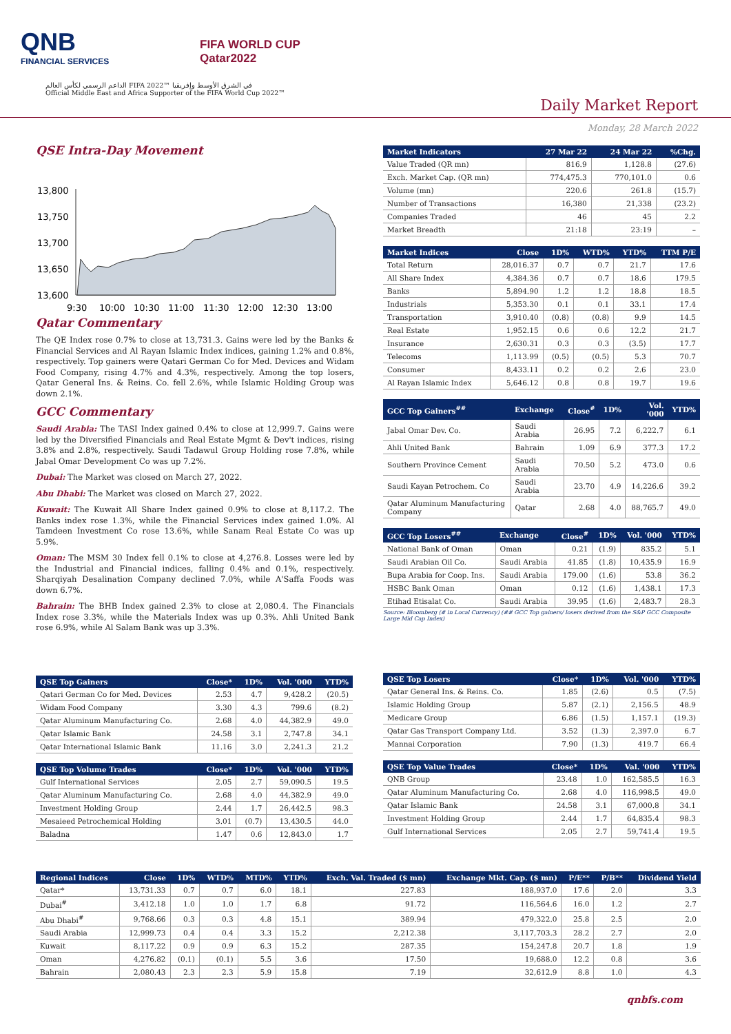QNB
FINANCIAL SERVICES
FIFA WORLD CUP
Qatar2022
الداعم الرسمي لكأس العالم FIFA 2022™ في الشرق الأوسط وإفريقيا
Official Middle East and Africa Supporter of the FIFA World Cup 2022™
Daily Market Report
Monday, 28 March 2022
QSE Intra-Day Movement
13,800
13,750
13,700
13,650
13,600
9:30
10:00
10:30
11:00
11:30
12:00
12:30
13:00
Qatar Commentary
The QE Index rose 0.7% to close at 13,731.3. Gains were led by the Banks & Financial Services and Al Rayan Islamic Index indices, gaining 1.2% and 0.8%, respectively. Top gainers were Qatari German Co for Med. Devices and Widam Food Company, rising 4.7% and 4.3%, respectively. Among the top losers, Qatar General Ins. & Reins. Co. fell 2.6%, while Islamic Holding Group was down 2.1%.
GCC Commentary
Saudi Arabia: The TASI Index gained 0.4% to close at 12,999.7. Gains were led by the Diversified Financials and Real Estate Mgmt & Dev't indices, rising 3.8% and 2.8%, respectively. Saudi Tadawul Group Holding rose 7.8%, while Jabal Omar Development Co was up 7.2%.
Dubai: The Market was closed on March 27, 2022.
Abu Dhabi: The Market was closed on March 27, 2022.
Kuwait: The Kuwait All Share Index gained 0.9% to close at 8,117.2. The Banks index rose 1.3%, while the Financial Services index gained 1.0%. Al Tamdeen Investment Co rose 13.6%, while Sanam Real Estate Co was up 5.9%.
Oman: The MSM 30 Index fell 0.1% to close at 4,276.8. Losses were led by the Industrial and Financial indices, falling 0.4% and 0.1%, respectively. Sharqiyah Desalination Company declined 7.0%, while A'Saffa Foods was down 6.7%.
Bahrain: The BHB Index gained 2.3% to close at 2,080.4. The Financials Index rose 3.3%, while the Materials Index was up 0.3%. Ahli United Bank rose 6.9%, while Al Salam Bank was up 3.3%.
| Market Indicators | 27 Mar 22 | 24 Mar 22 | %Chg. |
| --- | --- | --- | --- |
| Value Traded (QR mn) | 816.9 | 1,128.8 | (27.6) |
| Exch. Market Cap. (QR mn) | 774,475.3 | 770,101.0 | 0.6 |
| Volume (mn) | 220.6 | 261.8 | (15.7) |
| Number of Transactions | 16,380 | 21,338 | (23.2) |
| Companies Traded | 46 | 45 | 2.2 |
| Market Breadth | 21:18 | 23:19 | – |
| Market Indices | Close | 1D% | WTD% | YTD% | TTM P/E |
| --- | --- | --- | --- | --- | --- |
| Total Return | 28,016.37 | 0.7 | 0.7 | 21.7 | 17.6 |
| All Share Index | 4,384.36 | 0.7 | 0.7 | 18.6 | 179.5 |
| Banks | 5,894.90 | 1.2 | 1.2 | 18.8 | 18.5 |
| Industrials | 5,353.30 | 0.1 | 0.1 | 33.1 | 17.4 |
| Transportation | 3,910.40 | (0.8) | (0.8) | 9.9 | 14.5 |
| Real Estate | 1,952.15 | 0.6 | 0.6 | 12.2 | 21.7 |
| Insurance | 2,630.31 | 0.3 | 0.3 | (3.5) | 17.7 |
| Telecoms | 1,113.99 | (0.5) | (0.5) | 5.3 | 70.7 |
| Consumer | 8,433.11 | 0.2 | 0.2 | 2.6 | 23.0 |
| Al Rayan Islamic Index | 5,646.12 | 0.8 | 0.8 | 19.7 | 19.6 |
| GCC Top Gainers<sup>##</sup> | Exchange | Close<sup>#</sup> | 1D% | Vol. '000 | YTD% |
| --- | --- | --- | --- | --- | --- |
| Jabal Omar Dev. Co. | Saudi Arabia | 26.95 | 7.2 | 6,222.7 | 6.1 |
| Ahli United Bank | Bahrain | 1.09 | 6.9 | 377.3 | 17.2 |
| Southern Province Cement | Saudi Arabia | 70.50 | 5.2 | 473.0 | 0.6 |
| Saudi Kayan Petrochem. Co | Saudi Arabia | 23.70 | 4.9 | 14,226.6 | 39.2 |
| Qatar Aluminum Manufacturing Company | Qatar | 2.68 | 4.0 | 88,765.7 | 49.0 |
| GCC Top Losers<sup>##</sup> | Exchange | Close<sup>#</sup> | 1D% | Vol. '000 | YTD% |
| --- | --- | --- | --- | --- | --- |
| National Bank of Oman | Oman | 0.21 | (1.9) | 835.2 | 5.1 |
| Saudi Arabian Oil Co. | Saudi Arabia | 41.85 | (1.8) | 10,435.9 | 16.9 |
| Bupa Arabia for Coop. Ins. | Saudi Arabia | 179.00 | (1.6) | 53.8 | 36.2 |
| HSBC Bank Oman | Oman | 0.12 | (1.6) | 1,438.1 | 17.3 |
| Etihad Etisalat Co. | Saudi Arabia | 39.95 | (1.6) | 2,483.7 | 28.3 |
Source: Bloomberg (# in Local Currency) (## GCC Top gainers/ losers derived from the S&P GCC Composite Large Mid Cap Index)
| QSE Top Gainers | Close* | 1D% | Vol. '000 | YTD% |
| --- | --- | --- | --- | --- |
| Qatari German Co for Med. Devices | 2.53 | 4.7 | 9,428.2 | (20.5) |
| Widam Food Company | 3.30 | 4.3 | 799.6 | (8.2) |
| Qatar Aluminum Manufacturing Co. | 2.68 | 4.0 | 44,382.9 | 49.0 |
| Qatar Islamic Bank | 24.58 | 3.1 | 2,747.8 | 34.1 |
| Qatar International Islamic Bank | 11.16 | 3.0 | 2,241.3 | 21.2 |
| QSE Top Volume Trades | Close* | 1D% | Vol. '000 | YTD% |
| --- | --- | --- | --- | --- |
| Gulf International Services | 2.05 | 2.7 | 59,090.5 | 19.5 |
| Qatar Aluminum Manufacturing Co. | 2.68 | 4.0 | 44,382.9 | 49.0 |
| Investment Holding Group | 2.44 | 1.7 | 26,442.5 | 98.3 |
| Mesaieed Petrochemical Holding | 3.01 | (0.7) | 13,430.5 | 44.0 |
| Baladna | 1.47 | 0.6 | 12,843.0 | 1.7 |
| QSE Top Losers | Close* | 1D% | Vol. '000 | YTD% |
| --- | --- | --- | --- | --- |
| Qatar General Ins. & Reins. Co. | 1.85 | (2.6) | 0.5 | (7.5) |
| Islamic Holding Group | 5.87 | (2.1) | 2,156.5 | 48.9 |
| Medicare Group | 6.86 | (1.5) | 1,157.1 | (19.3) |
| Qatar Gas Transport Company Ltd. | 3.52 | (1.3) | 2,397.0 | 6.7 |
| Mannai Corporation | 7.90 | (1.3) | 419.7 | 66.4 |
| QSE Top Value Trades | Close* | 1D% | Val. '000 | YTD% |
| --- | --- | --- | --- | --- |
| QNB Group | 23.48 | 1.0 | 162,585.5 | 16.3 |
| Qatar Aluminum Manufacturing Co. | 2.68 | 4.0 | 116,998.5 | 49.0 |
| Qatar Islamic Bank | 24.58 | 3.1 | 67,000.8 | 34.1 |
| Investment Holding Group | 2.44 | 1.7 | 64,835.4 | 98.3 |
| Gulf International Services | 2.05 | 2.7 | 59,741.4 | 19.5 |
| Regional Indices | Close | 1D% | WTD% | MTD% | YTD% | Exch. Val. Traded ($ mn) | Exchange Mkt. Cap. ($ mn) | P/E** | P/B** | Dividend Yield |
| --- | --- | --- | --- | --- | --- | --- | --- | --- | --- | --- |
| Qatar* | 13,731.33 | 0.7 | 0.7 | 6.0 | 18.1 | 227.83 | 188,937.0 | 17.6 | 2.0 | 3.3 |
| Dubai<sup>#</sup> | 3,412.18 | 1.0 | 1.0 | 1.7 | 6.8 | 91.72 | 116,564.6 | 16.0 | 1.2 | 2.7 |
| Abu Dhabi<sup>#</sup> | 9,768.66 | 0.3 | 0.3 | 4.8 | 15.1 | 389.94 | 479,322.0 | 25.8 | 2.5 | 2.0 |
| Saudi Arabia | 12,999.73 | 0.4 | 0.4 | 3.3 | 15.2 | 2,212.38 | 3,117,703.3 | 28.2 | 2.7 | 2.0 |
| Kuwait | 8,117.22 | 0.9 | 0.9 | 6.3 | 15.2 | 287.35 | 154,247.8 | 20.7 | 1.8 | 1.9 |
| Oman | 4,276.82 | (0.1) | (0.1) | 5.5 | 3.6 | 17.50 | 19,688.0 | 12.2 | 0.8 | 3.6 |
| Bahrain | 2,080.43 | 2.3 | 2.3 | 5.9 | 15.8 | 7.19 | 32,612.9 | 8.8 | 1.0 | 4.3 |
qnbfs.com